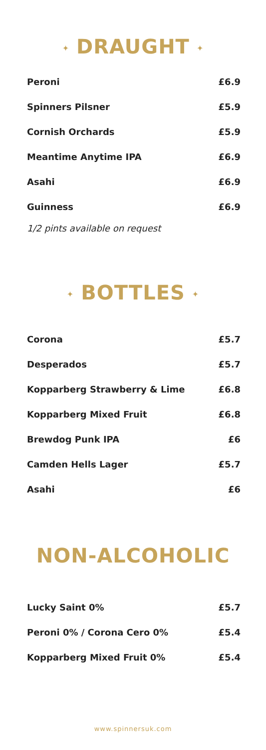✦ DRAUGHT ✦
| Peroni | £6.9 |
| Spinners Pilsner | £5.9 |
| Cornish Orchards | £5.9 |
| Meantime Anytime IPA | £6.9 |
| Asahi | £6.9 |
| Guinness | £6.9 |
1/2 pints available on request
✦ BOTTLES ✦
| Corona | £5.7 |
| Desperados | £5.7 |
| Kopparberg Strawberry & Lime | £6.8 |
| Kopparberg Mixed Fruit | £6.8 |
| Brewdog Punk IPA | £6 |
| Camden Hells Lager | £5.7 |
| Asahi | £6 |
NON-ALCOHOLIC
| Lucky Saint 0% | £5.7 |
| Peroni 0% / Corona Cero 0% | £5.4 |
| Kopparberg Mixed Fruit 0% | £5.4 |
www.spinnersuk.com